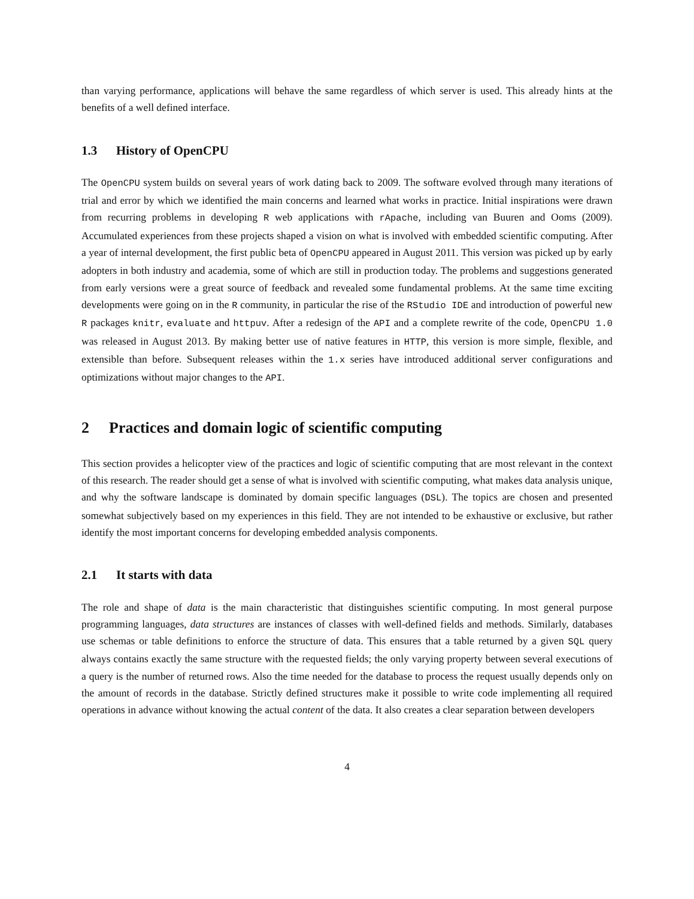than varying performance, applications will behave the same regardless of which server is used. This already hints at the benefits of a well defined interface.
1.3 History of OpenCPU
The OpenCPU system builds on several years of work dating back to 2009. The software evolved through many iterations of trial and error by which we identified the main concerns and learned what works in practice. Initial inspirations were drawn from recurring problems in developing R web applications with rApache, including van Buuren and Ooms (2009). Accumulated experiences from these projects shaped a vision on what is involved with embedded scientific computing. After a year of internal development, the first public beta of OpenCPU appeared in August 2011. This version was picked up by early adopters in both industry and academia, some of which are still in production today. The problems and suggestions generated from early versions were a great source of feedback and revealed some fundamental problems. At the same time exciting developments were going on in the R community, in particular the rise of the RStudio IDE and introduction of powerful new R packages knitr, evaluate and httpuv. After a redesign of the API and a complete rewrite of the code, OpenCPU 1.0 was released in August 2013. By making better use of native features in HTTP, this version is more simple, flexible, and extensible than before. Subsequent releases within the 1.x series have introduced additional server configurations and optimizations without major changes to the API.
2 Practices and domain logic of scientific computing
This section provides a helicopter view of the practices and logic of scientific computing that are most relevant in the context of this research. The reader should get a sense of what is involved with scientific computing, what makes data analysis unique, and why the software landscape is dominated by domain specific languages (DSL). The topics are chosen and presented somewhat subjectively based on my experiences in this field. They are not intended to be exhaustive or exclusive, but rather identify the most important concerns for developing embedded analysis components.
2.1 It starts with data
The role and shape of data is the main characteristic that distinguishes scientific computing. In most general purpose programming languages, data structures are instances of classes with well-defined fields and methods. Similarly, databases use schemas or table definitions to enforce the structure of data. This ensures that a table returned by a given SQL query always contains exactly the same structure with the requested fields; the only varying property between several executions of a query is the number of returned rows. Also the time needed for the database to process the request usually depends only on the amount of records in the database. Strictly defined structures make it possible to write code implementing all required operations in advance without knowing the actual content of the data. It also creates a clear separation between developers
4